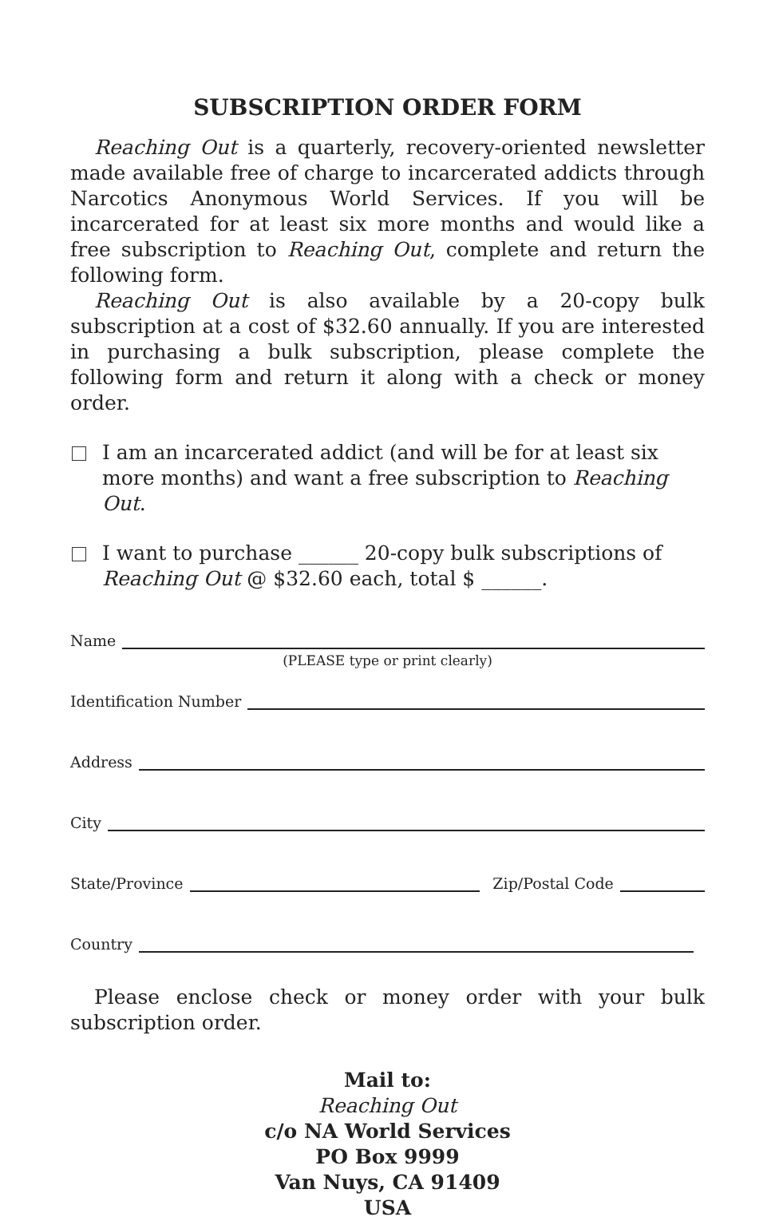SUBSCRIPTION ORDER FORM
Reaching Out is a quarterly, recovery-oriented newsletter made available free of charge to incarcerated addicts through Narcotics Anonymous World Services. If you will be incarcerated for at least six more months and would like a free subscription to Reaching Out, complete and return the following form.
Reaching Out is also available by a 20-copy bulk subscription at a cost of $32.60 annually. If you are interested in purchasing a bulk subscription, please complete the following form and return it along with a check or money order.
I am an incarcerated addict (and will be for at least six more months) and want a free subscription to Reaching Out.
I want to purchase ______ 20-copy bulk subscriptions of Reaching Out @ $32.60 each, total $ ______.
Name
(PLEASE type or print clearly)
Identification Number
Address
City
State/Province Zip/Postal Code
Country
Please enclose check or money order with your bulk subscription order.
Mail to:
Reaching Out
c/o NA World Services
PO Box 9999
Van Nuys, CA 91409
USA